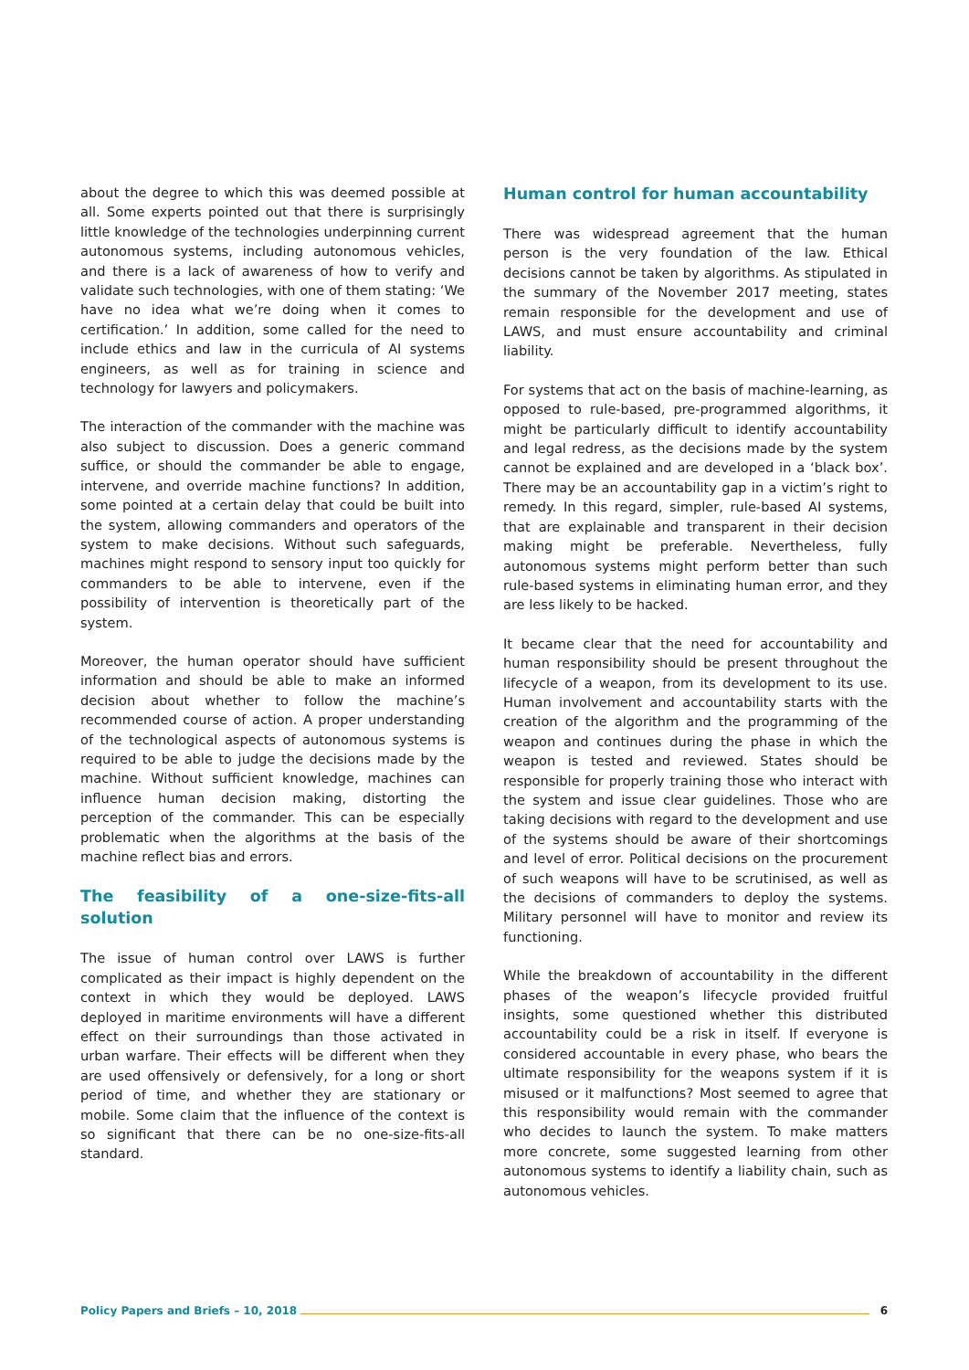about the degree to which this was deemed possible at all. Some experts pointed out that there is surprisingly little knowledge of the technologies underpinning current autonomous systems, including autonomous vehicles, and there is a lack of awareness of how to verify and validate such technologies, with one of them stating: ‘We have no idea what we’re doing when it comes to certification.’ In addition, some called for the need to include ethics and law in the curricula of AI systems engineers, as well as for training in science and technology for lawyers and policymakers.
The interaction of the commander with the machine was also subject to discussion. Does a generic command suffice, or should the commander be able to engage, intervene, and override machine functions? In addition, some pointed at a certain delay that could be built into the system, allowing commanders and operators of the system to make decisions. Without such safeguards, machines might respond to sensory input too quickly for commanders to be able to intervene, even if the possibility of intervention is theoretically part of the system.
Moreover, the human operator should have sufficient information and should be able to make an informed decision about whether to follow the machine’s recommended course of action. A proper understanding of the technological aspects of autonomous systems is required to be able to judge the decisions made by the machine. Without sufficient knowledge, machines can influence human decision making, distorting the perception of the commander. This can be especially problematic when the algorithms at the basis of the machine reflect bias and errors.
The feasibility of a one-size-fits-all solution
The issue of human control over LAWS is further complicated as their impact is highly dependent on the context in which they would be deployed. LAWS deployed in maritime environments will have a different effect on their surroundings than those activated in urban warfare. Their effects will be different when they are used offensively or defensively, for a long or short period of time, and whether they are stationary or mobile. Some claim that the influence of the context is so significant that there can be no one-size-fits-all standard.
Human control for human accountability
There was widespread agreement that the human person is the very foundation of the law. Ethical decisions cannot be taken by algorithms. As stipulated in the summary of the November 2017 meeting, states remain responsible for the development and use of LAWS, and must ensure accountability and criminal liability.
For systems that act on the basis of machine-learning, as opposed to rule-based, pre-programmed algorithms, it might be particularly difficult to identify accountability and legal redress, as the decisions made by the system cannot be explained and are developed in a ‘black box’. There may be an accountability gap in a victim’s right to remedy. In this regard, simpler, rule-based AI systems, that are explainable and transparent in their decision making might be preferable. Nevertheless, fully autonomous systems might perform better than such rule-based systems in eliminating human error, and they are less likely to be hacked.
It became clear that the need for accountability and human responsibility should be present throughout the lifecycle of a weapon, from its development to its use. Human involvement and accountability starts with the creation of the algorithm and the programming of the weapon and continues during the phase in which the weapon is tested and reviewed. States should be responsible for properly training those who interact with the system and issue clear guidelines. Those who are taking decisions with regard to the development and use of the systems should be aware of their shortcomings and level of error. Political decisions on the procurement of such weapons will have to be scrutinised, as well as the decisions of commanders to deploy the systems. Military personnel will have to monitor and review its functioning.
While the breakdown of accountability in the different phases of the weapon’s lifecycle provided fruitful insights, some questioned whether this distributed accountability could be a risk in itself. If everyone is considered accountable in every phase, who bears the ultimate responsibility for the weapons system if it is misused or it malfunctions? Most seemed to agree that this responsibility would remain with the commander who decides to launch the system. To make matters more concrete, some suggested learning from other autonomous systems to identify a liability chain, such as autonomous vehicles.
Policy Papers and Briefs – 10, 2018 6